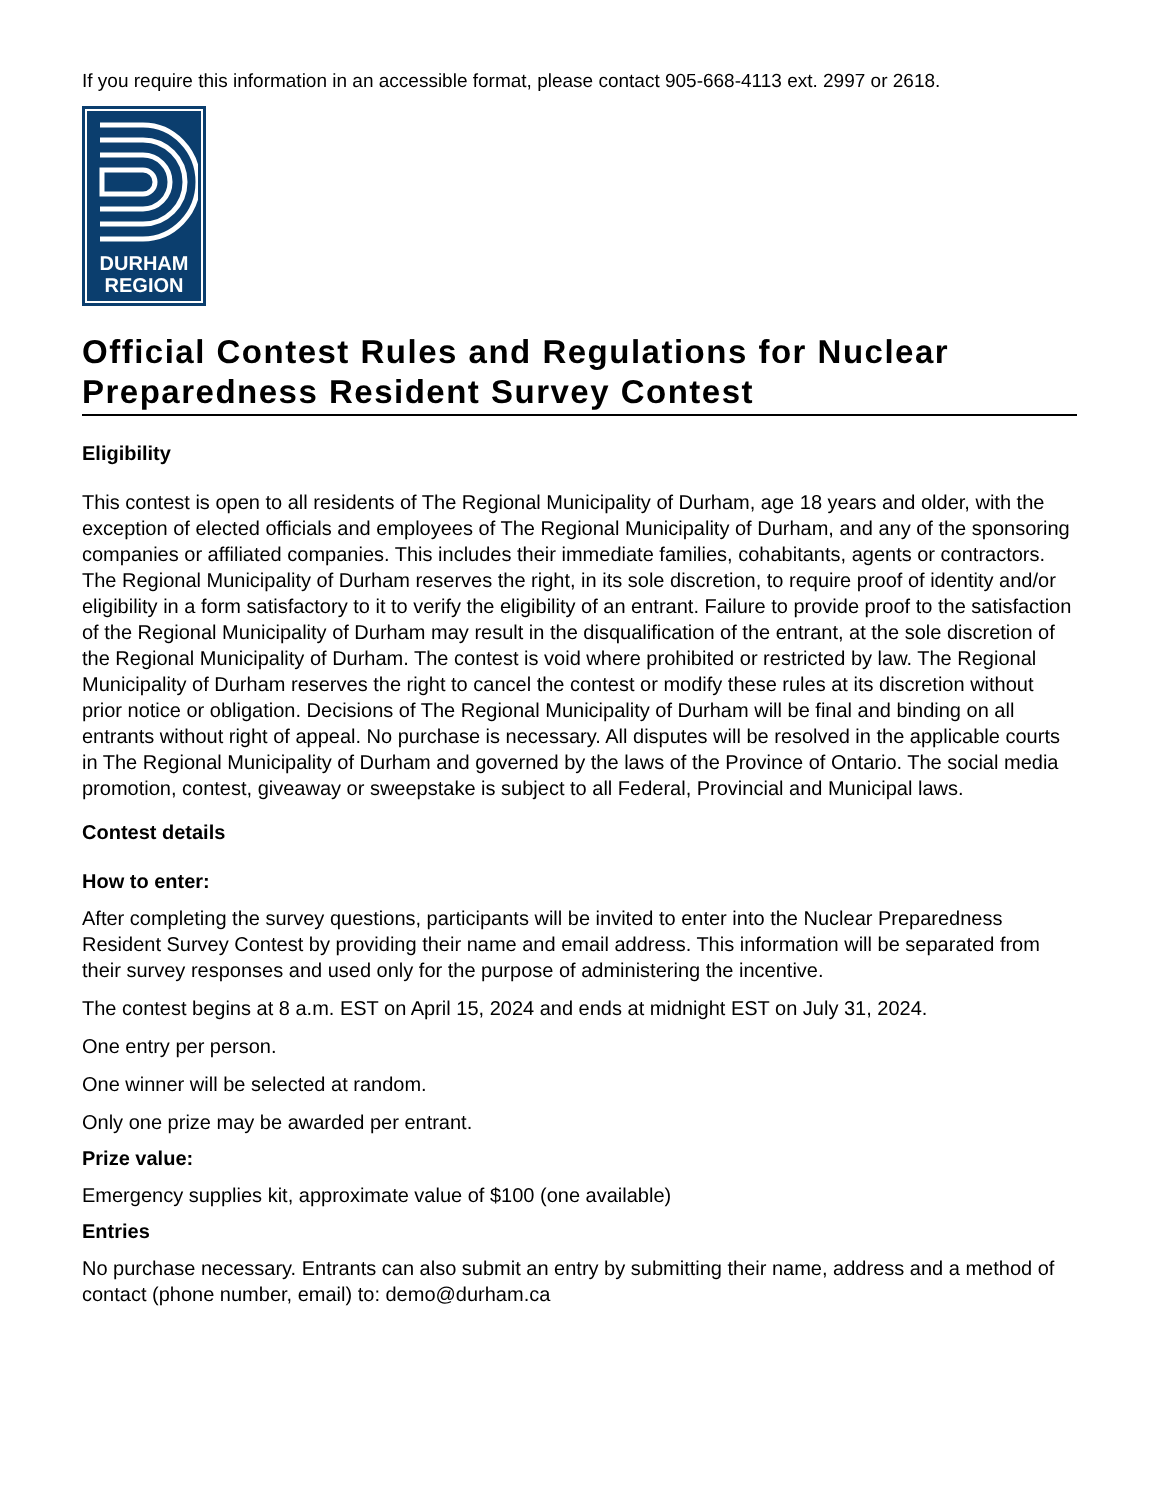If you require this information in an accessible format, please contact 905-668-4113 ext. 2997 or 2618.
DURHAM
REGION
Official Contest Rules and Regulations for Nuclear Preparedness Resident Survey Contest
Eligibility
This contest is open to all residents of The Regional Municipality of Durham, age 18 years and older, with the exception of elected officials and employees of The Regional Municipality of Durham, and any of the sponsoring companies or affiliated companies. This includes their immediate families, cohabitants, agents or contractors. The Regional Municipality of Durham reserves the right, in its sole discretion, to require proof of identity and/or eligibility in a form satisfactory to it to verify the eligibility of an entrant. Failure to provide proof to the satisfaction of the Regional Municipality of Durham may result in the disqualification of the entrant, at the sole discretion of the Regional Municipality of Durham. The contest is void where prohibited or restricted by law. The Regional Municipality of Durham reserves the right to cancel the contest or modify these rules at its discretion without prior notice or obligation. Decisions of The Regional Municipality of Durham will be final and binding on all entrants without right of appeal. No purchase is necessary. All disputes will be resolved in the applicable courts in The Regional Municipality of Durham and governed by the laws of the Province of Ontario. The social media promotion, contest, giveaway or sweepstake is subject to all Federal, Provincial and Municipal laws.
Contest details
How to enter:
After completing the survey questions, participants will be invited to enter into the Nuclear Preparedness Resident Survey Contest by providing their name and email address. This information will be separated from their survey responses and used only for the purpose of administering the incentive.
The contest begins at 8 a.m. EST on April 15, 2024 and ends at midnight EST on July 31, 2024.
One entry per person.
One winner will be selected at random.
Only one prize may be awarded per entrant.
Prize value:
Emergency supplies kit, approximate value of $100 (one available)
Entries
No purchase necessary. Entrants can also submit an entry by submitting their name, address and a method of contact (phone number, email) to: demo@durham.ca